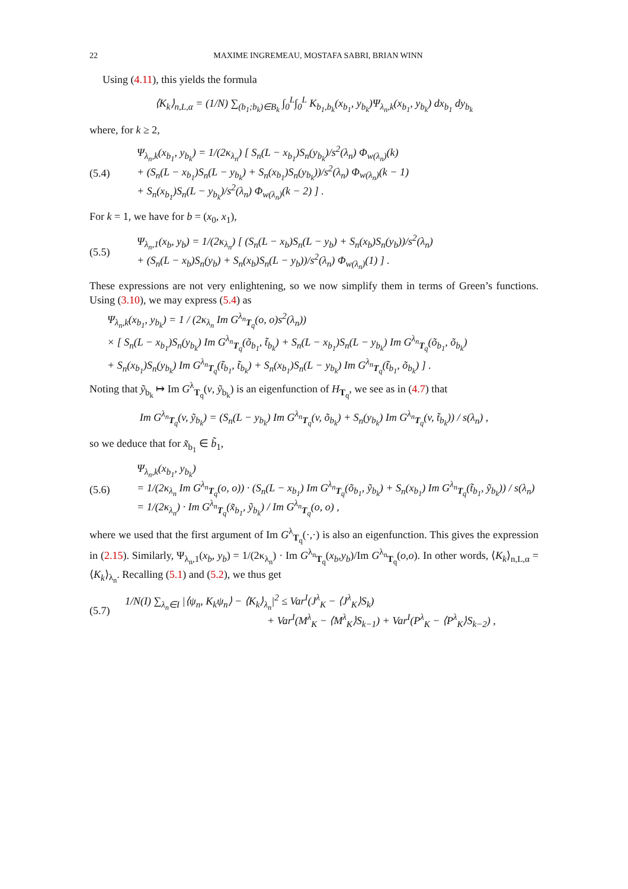22 MAXIME INGREMEAU, MOSTAFA SABRI, BRIAN WINN
Using (4.11), this yields the formula
⟨K<sub>k</sub>⟩<sub>n,L,α</sub> = (1/N) ∑<sub>(b<sub>1</sub>;b<sub>k</sub>)∈B<sub>k</sub></sub> ∫<sub>0</sub><sup>L</sup>∫<sub>0</sub><sup>L</sup> K<sub>b<sub>1</sub>,b<sub>k</sub></sub>(x<sub>b<sub>1</sub></sub>, y<sub>b<sub>k</sub></sub>)Ψ<sub>λ<sub>n</sub>,k</sub>(x<sub>b<sub>1</sub></sub>, y<sub>b<sub>k</sub></sub>) dx<sub>b<sub>1</sub></sub> dy<sub>b<sub>k</sub></sub>
where, for k ≥ 2,
(5.4)
Ψ<sub>λ<sub>n</sub>,k</sub>(x<sub>b<sub>1</sub></sub>, y<sub>b<sub>k</sub></sub>) = 1/(2κ<sub>λ<sub>n</sub></sub>) [ S<sub>n</sub>(L − x<sub>b<sub>1</sub></sub>)S<sub>n</sub>(y<sub>b<sub>k</sub></sub>)/s<sup>2</sup>(λ<sub>n</sub>) Φ<sub>w(λ<sub>n</sub>)</sub>(k)
+ (S<sub>n</sub>(L − x<sub>b<sub>1</sub></sub>)S<sub>n</sub>(L − y<sub>b<sub>k</sub></sub>) + S<sub>n</sub>(x<sub>b<sub>1</sub></sub>)S<sub>n</sub>(y<sub>b<sub>k</sub></sub>))/s<sup>2</sup>(λ<sub>n</sub>) Φ<sub>w(λ<sub>n</sub>)</sub>(k − 1)
+ S<sub>n</sub>(x<sub>b<sub>1</sub></sub>)S<sub>n</sub>(L − y<sub>b<sub>k</sub></sub>)/s<sup>2</sup>(λ<sub>n</sub>) Φ<sub>w(λ<sub>n</sub>)</sub>(k − 2) ] .
For k = 1, we have for b = (x<sub>0</sub>, x<sub>1</sub>),
(5.5)
Ψ<sub>λ<sub>n</sub>,1</sub>(x<sub>b</sub>, y<sub>b</sub>) = 1/(2κ<sub>λ<sub>n</sub></sub>) [ (S<sub>n</sub>(L − x<sub>b</sub>)S<sub>n</sub>(L − y<sub>b</sub>) + S<sub>n</sub>(x<sub>b</sub>)S<sub>n</sub>(y<sub>b</sub>))/s<sup>2</sup>(λ<sub>n</sub>)
+ (S<sub>n</sub>(L − x<sub>b</sub>)S<sub>n</sub>(y<sub>b</sub>) + S<sub>n</sub>(x<sub>b</sub>)S<sub>n</sub>(L − y<sub>b</sub>))/s<sup>2</sup>(λ<sub>n</sub>) Φ<sub>w(λ<sub>n</sub>)</sub>(1) ] .
These expressions are not very enlightening, so we now simplify them in terms of Green’s functions. Using (3.10), we may express (5.4) as
Ψ<sub>λ<sub>n</sub>,k</sub>(x<sub>b<sub>1</sub></sub>, y<sub>b<sub>k</sub></sub>) = 1 / (2κ<sub>λ<sub>n</sub></sub> Im G<sup>λ<sub>n</sub></sup><sub>T<sub>q</sub></sub>(o, o)s<sup>2</sup>(λ<sub>n</sub>))
× [ S<sub>n</sub>(L − x<sub>b<sub>1</sub></sub>)S<sub>n</sub>(y<sub>b<sub>k</sub></sub>) Im G<sup>λ<sub>n</sub></sup><sub>T<sub>q</sub></sub>(õ<sub>b<sub>1</sub></sub>, t̃<sub>b<sub>k</sub></sub>) + S<sub>n</sub>(L − x<sub>b<sub>1</sub></sub>)S<sub>n</sub>(L − y<sub>b<sub>k</sub></sub>) Im G<sup>λ<sub>n</sub></sup><sub>T<sub>q</sub></sub>(õ<sub>b<sub>1</sub></sub>, õ<sub>b<sub>k</sub></sub>)
+ S<sub>n</sub>(x<sub>b<sub>1</sub></sub>)S<sub>n</sub>(y<sub>b<sub>k</sub></sub>) Im G<sup>λ<sub>n</sub></sup><sub>T<sub>q</sub></sub>(t̃<sub>b<sub>1</sub></sub>, t̃<sub>b<sub>k</sub></sub>) + S<sub>n</sub>(x<sub>b<sub>1</sub></sub>)S<sub>n</sub>(L − y<sub>b<sub>k</sub></sub>) Im G<sup>λ<sub>n</sub></sup><sub>T<sub>q</sub></sub>(t̃<sub>b<sub>1</sub></sub>, õ<sub>b<sub>k</sub></sub>) ] .
Noting that ỹ<sub>b<sub>k</sub></sub> ↦ Im G<sup>λ</sup><sub>T<sub>q</sub></sub>(v, ỹ<sub>b<sub>k</sub></sub>) is an eigenfunction of H<sub>T<sub>q</sub></sub>, we see as in (4.7) that
Im G<sup>λ<sub>n</sub></sup><sub>T<sub>q</sub></sub>(v, ỹ<sub>b<sub>k</sub></sub>) = (S<sub>n</sub>(L − y<sub>b<sub>k</sub></sub>) Im G<sup>λ<sub>n</sub></sup><sub>T<sub>q</sub></sub>(v, õ<sub>b<sub>k</sub></sub>) + S<sub>n</sub>(y<sub>b<sub>k</sub></sub>) Im G<sup>λ<sub>n</sub></sup><sub>T<sub>q</sub></sub>(v, t̃<sub>b<sub>k</sub></sub>)) / s(λ<sub>n</sub>) ,
so we deduce that for x̃<sub>b<sub>1</sub></sub> ∈ b̃<sub>1</sub>,
(5.6)
Ψ<sub>λ<sub>n</sub>,k</sub>(x<sub>b<sub>1</sub></sub>, y<sub>b<sub>k</sub></sub>)
= 1/(2κ<sub>λ<sub>n</sub></sub> Im G<sup>λ<sub>n</sub></sup><sub>T<sub>q</sub></sub>(o, o)) · (S<sub>n</sub>(L − x<sub>b<sub>1</sub></sub>) Im G<sup>λ<sub>n</sub></sup><sub>T<sub>q</sub></sub>(õ<sub>b<sub>1</sub></sub>, ỹ<sub>b<sub>k</sub></sub>) + S<sub>n</sub>(x<sub>b<sub>1</sub></sub>) Im G<sup>λ<sub>n</sub></sup><sub>T<sub>q</sub></sub>(t̃<sub>b<sub>1</sub></sub>, ỹ<sub>b<sub>k</sub></sub>)) / s(λ<sub>n</sub>)
= 1/(2κ<sub>λ<sub>n</sub></sub>) · Im G<sup>λ<sub>n</sub></sup><sub>T<sub>q</sub></sub>(x̃<sub>b<sub>1</sub></sub>, ỹ<sub>b<sub>k</sub></sub>) / Im G<sup>λ<sub>n</sub></sup><sub>T<sub>q</sub></sub>(o, o) ,
where we used that the first argument of Im G<sup>λ</sup><sub>T<sub>q</sub></sub>(·,·) is also an eigenfunction. This gives the expression in (2.15). Similarly, Ψ<sub>λ<sub>n</sub>,1</sub>(x<sub>b</sub>, y<sub>b</sub>) = 1/(2κ<sub>λ<sub>n</sub></sub>) · Im G<sup>λ<sub>n</sub></sup><sub>T<sub>q</sub></sub>(x<sub>b</sub>,y<sub>b</sub>)/Im G<sup>λ<sub>n</sub></sup><sub>T<sub>q</sub></sub>(o,o). In other words, ⟨K<sub>k</sub>⟩<sub>n,L,α</sub> = ⟨K<sub>k</sub>⟩<sub>λ<sub>n</sub></sub>. Recalling (5.1) and (5.2), we thus get
(5.7)
1/N(I) ∑<sub>λ<sub>n</sub>∈I</sub> |⟨ψ<sub>n</sub>, K<sub>k</sub>ψ<sub>n</sub>⟩ − ⟨K<sub>k</sub>⟩<sub>λ<sub>n</sub></sub>|<sup>2</sup> ≤ Var<sup>I</sup>(J<sup>λ</sup><sub>K</sub> − ⟨J<sup>λ</sup><sub>K</sub>⟩S<sub>k</sub>)
+ Var<sup>I</sup>(M<sup>λ</sup><sub>K</sub> − ⟨M<sup>λ</sup><sub>K</sub>⟩S<sub>k−1</sub>) + Var<sup>I</sup>(P<sup>λ</sup><sub>K</sub> − ⟨P<sup>λ</sup><sub>K</sub>⟩S<sub>k−2</sub>) ,